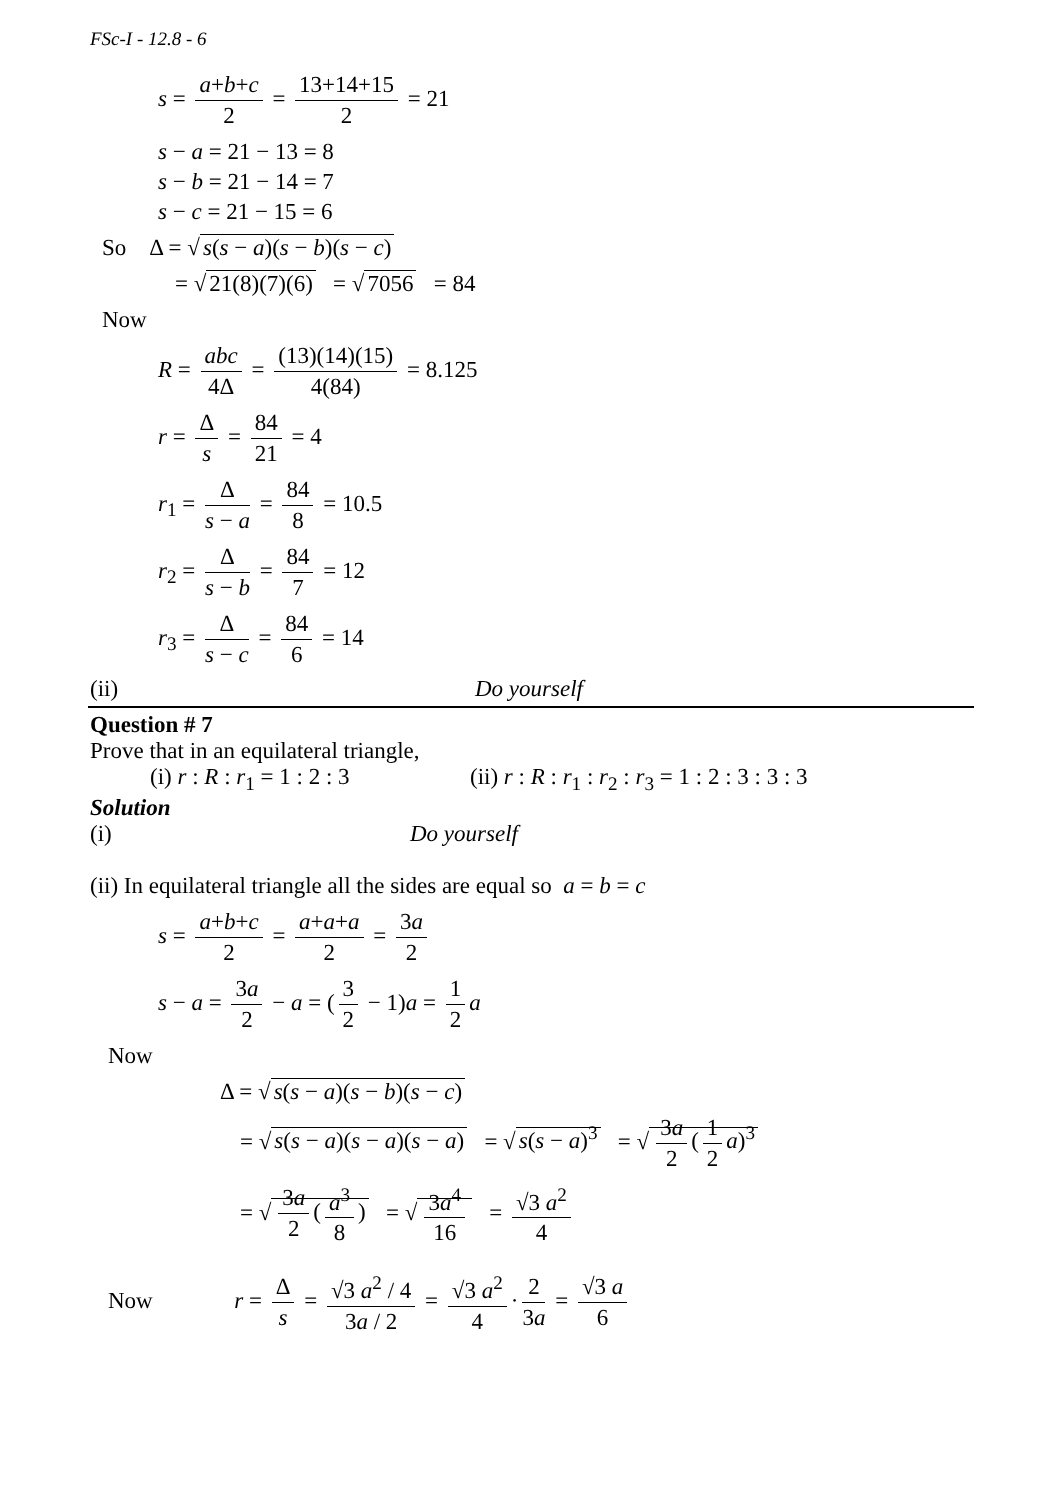FSc-I - 12.8 - 6
s = a+b+c 2 = 13+14+15 2 = 21
s − a = 21 − 13 = 8
s − b = 21 − 14 = 7
s − c = 21 − 15 = 6
So Δ = √ s(s − a)(s − b)(s − c)
= √ 21(8)(7)(6) = √ 7056 = 84
Now
R = abc 4Δ = (13)(14)(15) 4(84) = 8.125
r = Δ s = 84 21 = 4
r<sub>1</sub> = Δ s − a = 84 8 = 10.5
r<sub>2</sub> = Δ s − b = 84 7 = 12
r<sub>3</sub> = Δ s − c = 84 6 = 14
(ii) Do yourself
Question # 7
Prove that in an equilateral triangle,
(i) r : R : r<sub>1</sub> = 1 : 2 : 3 (ii) r : R : r<sub>1</sub> : r<sub>2</sub> : r<sub>3</sub> = 1 : 2 : 3 : 3 : 3
Solution
(i) Do yourself
(ii) In equilateral triangle all the sides are equal so a = b = c
s = a+b+c 2 = a+a+a 2 = 3a 2
s − a = 3a 2 − a = (3 2 − 1)a = 1 2 a
Now
Δ = √ s(s − a)(s − b)(s − c)
= √ s(s − a)(s − a)(s − a) = √ s(s − a)<sup>3</sup> = √ 3a 2 (1 2 a)<sup>3</sup>
= √ 3a 2 (a<sup>3</sup> 8) = √ 3a<sup>4</sup> 16 = √3 a<sup>2</sup> 4
Now r = Δ s = √3 a<sup>2</sup> / 4 3a / 2 = √3 a<sup>2</sup> 4 · 2 3a = √3 a 6